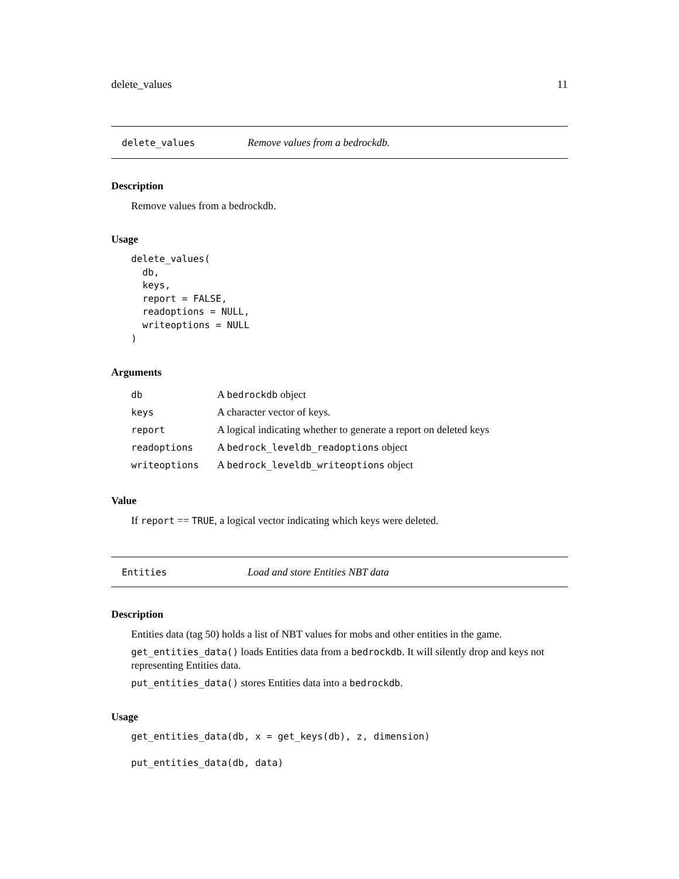delete_values 11
delete_values Remove values from a bedrockdb.
Description
Remove values from a bedrockdb.
Usage
delete_values(
  db,
  keys,
  report = FALSE,
  readoptions = NULL,
  writeoptions = NULL
)
Arguments
| db | A bedrockdb object |
| keys | A character vector of keys. |
| report | A logical indicating whether to generate a report on deleted keys |
| readoptions | A bedrock_leveldb_readoptions object |
| writeoptions | A bedrock_leveldb_writeoptions object |
Value
If report == TRUE, a logical vector indicating which keys were deleted.
Entities Load and store Entities NBT data
Description
Entities data (tag 50) holds a list of NBT values for mobs and other entities in the game.
get_entities_data() loads Entities data from a bedrockdb. It will silently drop and keys not representing Entities data.
put_entities_data() stores Entities data into a bedrockdb.
Usage
get_entities_data(db, x = get_keys(db), z, dimension)

put_entities_data(db, data)